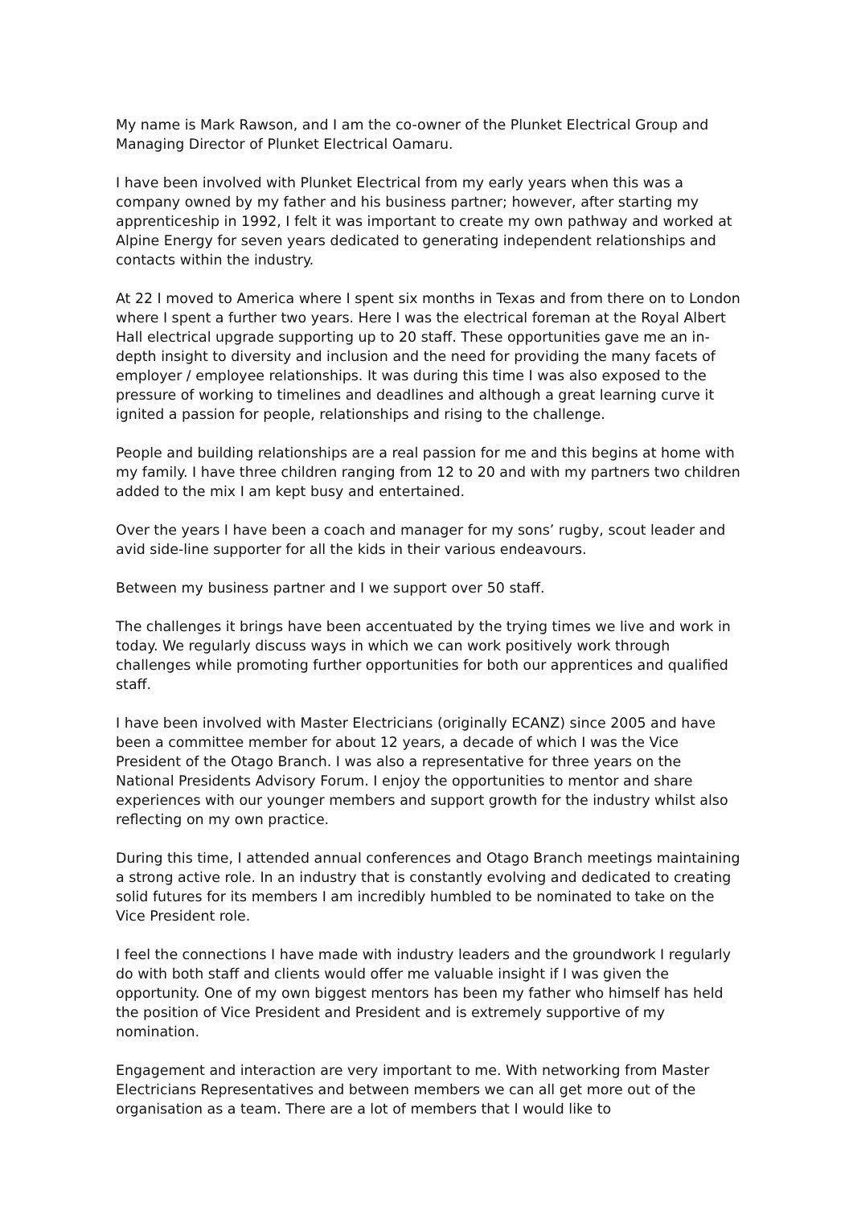My name is Mark Rawson, and I am the co-owner of the Plunket Electrical Group and Managing Director of Plunket Electrical Oamaru.
I have been involved with Plunket Electrical from my early years when this was a company owned by my father and his business partner; however, after starting my apprenticeship in 1992, I felt it was important to create my own pathway and worked at Alpine Energy for seven years dedicated to generating independent relationships and contacts within the industry.
At 22 I moved to America where I spent six months in Texas and from there on to London where I spent a further two years. Here I was the electrical foreman at the Royal Albert Hall electrical upgrade supporting up to 20 staff. These opportunities gave me an in-depth insight to diversity and inclusion and the need for providing the many facets of employer / employee relationships. It was during this time I was also exposed to the pressure of working to timelines and deadlines and although a great learning curve it ignited a passion for people, relationships and rising to the challenge.
People and building relationships are a real passion for me and this begins at home with my family. I have three children ranging from 12 to 20 and with my partners two children added to the mix I am kept busy and entertained.
Over the years I have been a coach and manager for my sons’ rugby, scout leader and avid side-line supporter for all the kids in their various endeavours.
Between my business partner and I we support over 50 staff.
The challenges it brings have been accentuated by the trying times we live and work in today. We regularly discuss ways in which we can work positively work through challenges while promoting further opportunities for both our apprentices and qualified staff.
I have been involved with Master Electricians (originally ECANZ) since 2005 and have been a committee member for about 12 years, a decade of which I was the Vice President of the Otago Branch. I was also a representative for three years on the National Presidents Advisory Forum. I enjoy the opportunities to mentor and share experiences with our younger members and support growth for the industry whilst also reflecting on my own practice.
During this time, I attended annual conferences and Otago Branch meetings maintaining a strong active role. In an industry that is constantly evolving and dedicated to creating solid futures for its members I am incredibly humbled to be nominated to take on the Vice President role.
I feel the connections I have made with industry leaders and the groundwork I regularly do with both staff and clients would offer me valuable insight if I was given the opportunity. One of my own biggest mentors has been my father who himself has held the position of Vice President and President and is extremely supportive of my nomination.
Engagement and interaction are very important to me. With networking from Master Electricians Representatives and between members we can all get more out of the organisation as a team. There are a lot of members that I would like to